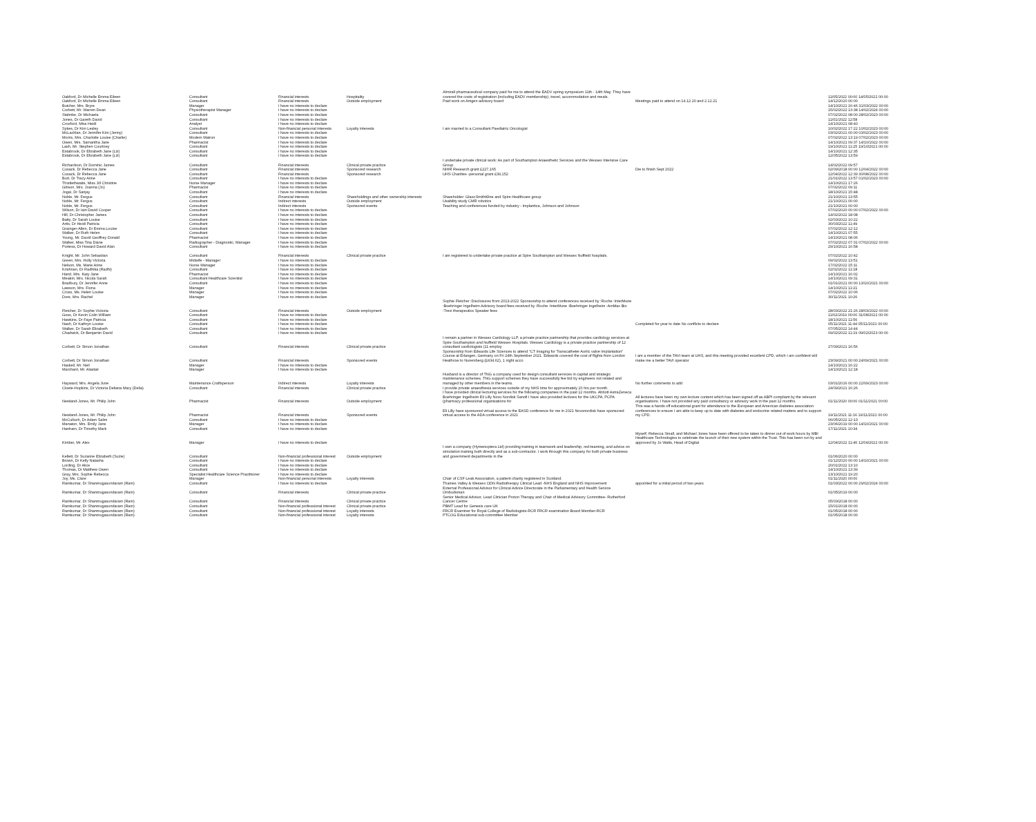| Oakford, Dr Michelle Emma Eileen | Consultant | Financial interests | Hospitality | Almirall pharmaceutical company paid for me to attend the EADV spring symposium 11th - 14th May. They have covered the costs of registration (including EADV membership), travel, accommodation and meals. | | 11/05/2022 00:00 14/05/2022 00:00 |
| Oakford, Dr Michelle Emma Eileen | Consultant | Financial interests | Outside employment | Paid work on Amgen advisory board | Meetings paid to attend on 14.12.20 and 2.12.21 | 14/12/2020 00:00 |
| Butcher, Mrs. Bryre | Manager | I have no interests to declare | | | | 14/10/2021 16:46 31/03/2022 00:00 |
| Corbett, Mr. Warren Dean | Physiotherapist Manager | I have no interests to declare | | | | 15/02/2022 13:38 14/02/2024 00:00 |
| Stahnke, Dr Michaela | Consultant | I have no interests to declare | | | | 07/02/2022 08:00 28/02/2023 00:00 |
| Jones, Dr Gareth David | Consultant | I have no interests to declare | | | | 11/01/2022 12:58 |
| Croxford, Miss Heidi | Analyst | I have no interests to declare | | | | 14/10/2021 08:40 |
| Sykes, Dr Kim Lesley | Consultant | Non-financial personal interests | Loyalty interests | I am married to a Consultant Paediatric Oncologist | | 10/02/2022 17:22 10/02/2023 00:00 |
| McLachlan, Dr Jennifer Kim (Jenny) | Consultant | I have no interests to declare | | | | 03/02/2021 00:00 03/02/2023 00:00 |
| Morris, Mrs. Charlotte Louise (Charlie) | Modern Matron | I have no interests to declare | | | | 07/02/2022 13:19 07/02/2023 00:00 |
| Owen, Mrs. Samantha Jane | Pharmacist | I have no interests to declare | | | | 14/10/2021 09:37 14/10/2022 00:00 |
| Lash, Mr. Stephen Courtney | Consultant | I have no interests to declare | | | | 19/10/2021 11:25 19/10/2021 00:00 |
| Estabrook, Dr Elizabeth Jane (Liz) | Consultant | I have no interests to declare | | | | 14/10/2021 12:35 |
| Estabrook, Dr Elizabeth Jane (Liz) | Consultant | I have no interests to declare | | | | 12/05/2022 13:59 |
| Richardson, Dr Dominic James | Consultant | Financial interests | Clinical private practice | I undertake private clinical work: As part of Southampton Anaesthetic Services and the Wessex Intensive Care Group | | 14/02/2022 09:57 |
| Cusack, Dr Rebecca Jane | Consultant | Financial interests | Sponsored research | NIHR Research grant £227,165 | Die to finish Sept 2022 | 02/09/2018 00:00 12/04/2022 00:00 |
| Cusack, Dr Rebecca Jane | Consultant | Financial interests | Sponsored research | UHS Charities -personal grant £39,152 | | 12/04/2022 12:39 30/08/2022 00:00 |
| Burt, Dr Tracy Anne | Consultant | I have no interests to declare | | | | 21/01/2022 13:57 01/02/2023 00:00 |
| Thistlethwaite, Miss Jill Christine | Nurse Manager | I have no interests to declare | | | | 14/10/2021 17:26 |
| Gibson, Mrs. Joanna (Jo) | Pharmacist | I have no interests to declare | | | | 07/02/2022 09:11 |
| Jogai, Dr Sanjay | Consultant | I have no interests to declare | | | | 18/10/2021 15:48 |
| Noble, Mr. Fergus | Consultant | Financial interests | Shareholdings and other ownership interests | Shareholder: GlaxoSmithKline and Spire Healthcare group | | 21/10/2021 13:55 |
| Noble, Mr. Fergus | Consultant | Indirect interests | Outside employment | Usability study CMR robotics | | 21/10/2021 00:00 |
| Noble, Mr. Fergus | Consultant | Indirect interests | Sponsored events | Teaching and conferences funded by industry - Implantica, Johnson and Johnson | | 21/10/2021 00:00 |
| Wilson, Dr Iain David Cooper | Consultant | I have no interests to declare | | | | 07/02/2020 00:00 07/02/2022 00:00 |
| Hill, Dr Christopher James | Consultant | I have no interests to declare | | | | 14/02/2022 18:08 |
| Batty, Dr Sarah Louise | Consultant | I have no interests to declare | | | | 02/03/2022 10:22 |
| Artis, Dr Heidi Patricia | Consultant | I have no interests to declare | | | | 30/03/2022 11:49 |
| Grainger-Allen, Dr Emma Louise | Consultant | I have no interests to declare | | | | 07/02/2022 12:12 |
| Walker, Dr Ruth Helen | Consultant | I have no interests to declare | | | | 14/10/2021 07:55 |
| Young, Mr. David Geoffrey Donald | Pharmacist | I have no interests to declare | | | | 14/10/2021 08:06 |
| Walker, Miss Tina Diane | Radiographer - Diagnostic, Manager | I have no interests to declare | | | | 07/02/2022 07:31 07/02/2022 00:00 |
| Portess, Dr Howard David Alan | Consultant | I have no interests to declare | | | | 29/10/2021 16:58 |
| Knight, Mr. John Sebastian | Consultant | Financial interests | Clinical private practice | I am registered to undertake private practice at Spire Southampton and Wessex Nuffield hospitals. | | 07/02/2022 10:42 |
| Green, Mrs. Holly Victoria | Midwife - Manager | I have no interests to declare | | | | 09/02/2022 13:51 |
| Nelson, Ms. Marie Anne | Nurse Manager | I have no interests to declare | | | | 17/02/2022 15:11 |
| Krishnan, Dr Radhika (Radhi) | Consultant | I have no interests to declare | | | | 02/02/2022 11:18 |
| Hand, Mrs. Katy Jane | Pharmacist | I have no interests to declare | | | | 14/10/2021 16:02 |
| Meakin, Mrs. Nicola Sarah | Consultant Healthcare Scientist | I have no interests to declare | | | | 14/10/2021 09:31 |
| Bradbury, Dr Jennifer Anne | Consultant | I have no interests to declare | | | | 01/01/2021 00:00 13/10/2021 00:00 |
| Lawson, Mrs. Fiona | Manager | I have no interests to declare | | | | 14/10/2021 11:21 |
| Cross, Ms. Helen Louise | Manager | I have no interests to declare | | | | 07/02/2022 10:06 |
| Dore, Mrs. Rachel | Manager | I have no interests to declare | | | | 30/11/2021 10:26 |
| Fletcher, Dr Sophie Victoria | Consultant | Financial interests | Outside employment | Sophie Fletcher :Disclosures from 2013-2022 Sponsorship to attend conferences received by :Roche :InterMune :Boehringer Ingelheim Advisory board fees received by :Roche :InterMune :Boehringer Ingelheim :AmMax Bio :Trevi therapeutics Speaker fees | | 28/03/2022 21:26 28/03/2022 00:00 |
| Goss, Dr Kevin Colin William | Consultant | I have no interests to declare | | | | 11/02/2019 00:00 31/08/2022 00:00 |
| Hawkins, Dr Faye Patricia | Consultant | I have no interests to declare | | | | 18/10/2021 11:56 |
| Nash, Dr Kathryn Louise | Consultant | I have no interests to declare | | | Completed for year to date No conflicts to declare | 05/11/2021 11:44 05/11/2021 00:00 |
| Walker, Dr Sarah Elizabeth | Consultant | I have no interests to declare | | | | 07/05/2022 14:44 |
| Chadwick, Dr Benjamin David | Consultant | I have no interests to declare | | | | 09/02/2022 11:19 09/02/2023 00:00 |
| Corbett, Dr Simon Jonathan | Consultant | Financial interests | Clinical private practice | I remain a partner in Wessex Cardiology LLP, a private practice partnership that provides cardiology services at Spire Southampton and Nuffield Wessex Hospitals. Wessex Cardiology is a private practice partnership of 12 consultant cardiologists (11 employ | | 27/09/2021 16:56 |
| Corbett, Dr Simon Jonathan | Consultant | Financial interests | Sponsored events | Sponsorship from Edwards Life Sciences to attend "CT Imaging for Transcatheter Aortic valve Implantation" Course at Erlangen, Germany on Fri 24th September 2021. Edwards covered the cost of flights from London Heathrow to Nuremberg (£434.62), 1 night acco | I am a member of the TAVI team at UHS, and this meeting provided excellent CPD, which I am confident will make me a better TAVI operator | 23/09/2021 00:00 24/09/2021 00:00 |
| Haskell, Mr. Neil | Manager | I have no interests to declare | | | | 14/10/2021 16:22 |
| Marchant, Mr. Alastair | Manager | I have no interests to declare | | | | 14/10/2021 12:18 |
| Hayward, Mrs. Angela June | Maintenance Craftsperson | Indirect interests | Loyalty interests | Husband is a director of TNG a company used for design consultant services in capital and strategic maintenance schemes. TNG support schemes they have successfully fee bid by engineers not related and managed by other members in the teams. | No further comments to add | 03/01/2016 00:00 22/09/2023 00:00 |
| Cloete-Hopkins, Dr Victoria Deliana Mary (Delia) | Consultant | Financial interests | Clinical private practice | I provide private anaesthesia services outside of my NHS time for approximately 20 hrs per month. | | 24/09/2021 16:26 |
| Newland-Jones, Mr. Philip John | Pharmacist | Financial interests | Outside employment | I have provided clinical lecturing services for the following companies in the past 12 months. Abbott AstraZeneca Boehringer Ingelheim Eli Lilly Novo Nordisk Sanofi I have also provided lectures for the UKCPA, PCPA (pharmacy professional organisations for | All lectures have been my own lecture content which has been signed off as ABPI compliant by the relevant organisations. I have not provided any paid consultancy or advisory work in the past 12 months. | 01/11/2020 00:00 01/11/2021 00:00 |
| Newland-Jones, Mr. Philip John | Pharmacist | Financial interests | Sponsored events | Eli Lilly have sponsored virtual access to the EASD conference for me in 2021 Novonordisk have sponsored virtual access to the ADA conference in 2021 | This was a hands off educational grant for attendance to the European and American diabetes association conferences to ensure I am able to keep up to date with diabetes and endocrine related matters and to support my CPD. | 19/11/2021 11:16 19/11/2021 00:00 |
| McCulloch, Dr Adam Salim | Consultant | I have no interests to declare | | | | 06/05/2022 12:13 |
| Manaton, Mrs. Emily Jane | Manager | I have no interests to declare | | | | 23/06/2019 00:00 14/10/2021 00:00 |
| Hanham, Dr Timothy Mark | Consultant | I have no interests to declare | | | | 17/11/2021 10:34 |
| Kimber, Mr. Alex | Manager | I have no interests to declare | | | Myself, Rebecca Small, and Michael Jones have been offered to be taken to dinner out of work hours by MBI Healthcare Technologies to celebrate the launch of their new system within the Trust. This has been run by and approved by Jo Watts, Head of Digital | 12/04/2022 11:46 12/04/2022 00:00 |
| Kellett, Dr Suzanne Elizabeth (Suzie) | Consultant | Non-financial professional interest | Outside employment | I own a company (Hymenoptera Ltd) providing training in teamwork and leadership, red-teaming, and advice on simulation training both directly and as a sub-contractor. I work through this company for both private business and government departments in the | | 01/06/2020 00:00 |
| Brown, Dr Kelly Natasha | Consultant | I have no interests to declare | | | | 01/12/2020 00:00 14/10/2021 00:00 |
| Lording, Dr Alice | Consultant | I have no interests to declare | | | | 20/01/2022 13:10 |
| Thomas, Dr Matthew Owen | Consultant | I have no interests to declare | | | | 14/10/2021 13:39 |
| Gray, Mrs. Sophie Rebecca | Specialist Healthcare Science Practitioner | I have no interests to declare | | | | 13/10/2021 19:20 |
| Joy, Ms. Clare | Manager | Non-financial personal interests | Loyalty interests | Chair of CSF Leak Association, a patient charity registered in Scotland. | | 01/11/2020 00:00 |
| Ramkumar, Dr Shanmugasundaram (Ram) | Consultant | I have no interests to declare | | Thames Valley & Wessex ODN Radiotherapy Clinical Lead -NHS England and NHS Improvement | appointed for a initial period of two years | 01/03/2022 00:00 29/02/2024 00:00 |
| Ramkumar, Dr Shanmugasundaram (Ram) | Consultant | Financial interests | Clinical private practice | External Professional Advisor for Clinical Advice Directorate in the Parliamentary and Health Service Ombudsman | | 01/05/2019 00:00 |
| Ramkumar, Dr Shanmugasundaram (Ram) | Consultant | Financial interests | Clinical private practice | Senior Medical Advisor, Lead Clinician Proton Therapy and Chair of Medical Advisory Committee- Rutherford Cancer Centre | | 05/03/2018 00:00 |
| Ramkumar, Dr Shanmugasundaram (Ram) | Consultant | Non-financial professional interest | Clinical private practice | PBMT Lead for Genesis care UK | | 15/01/2018 00:00 |
| Ramkumar, Dr Shanmugasundaram (Ram) | Consultant | Non-financial professional interest | Loyalty interests | FRCR Examiner for Royal College of Radiologists-RCR FRCR examination Board Member-RCR | | 01/05/2018 00:00 |
| Ramkumar, Dr Shanmugasundaram (Ram) | Consultant | Non-financial professional interest | Loyalty interests | PTCOG Educational sub-committee Member | | 01/05/2018 00:00 |